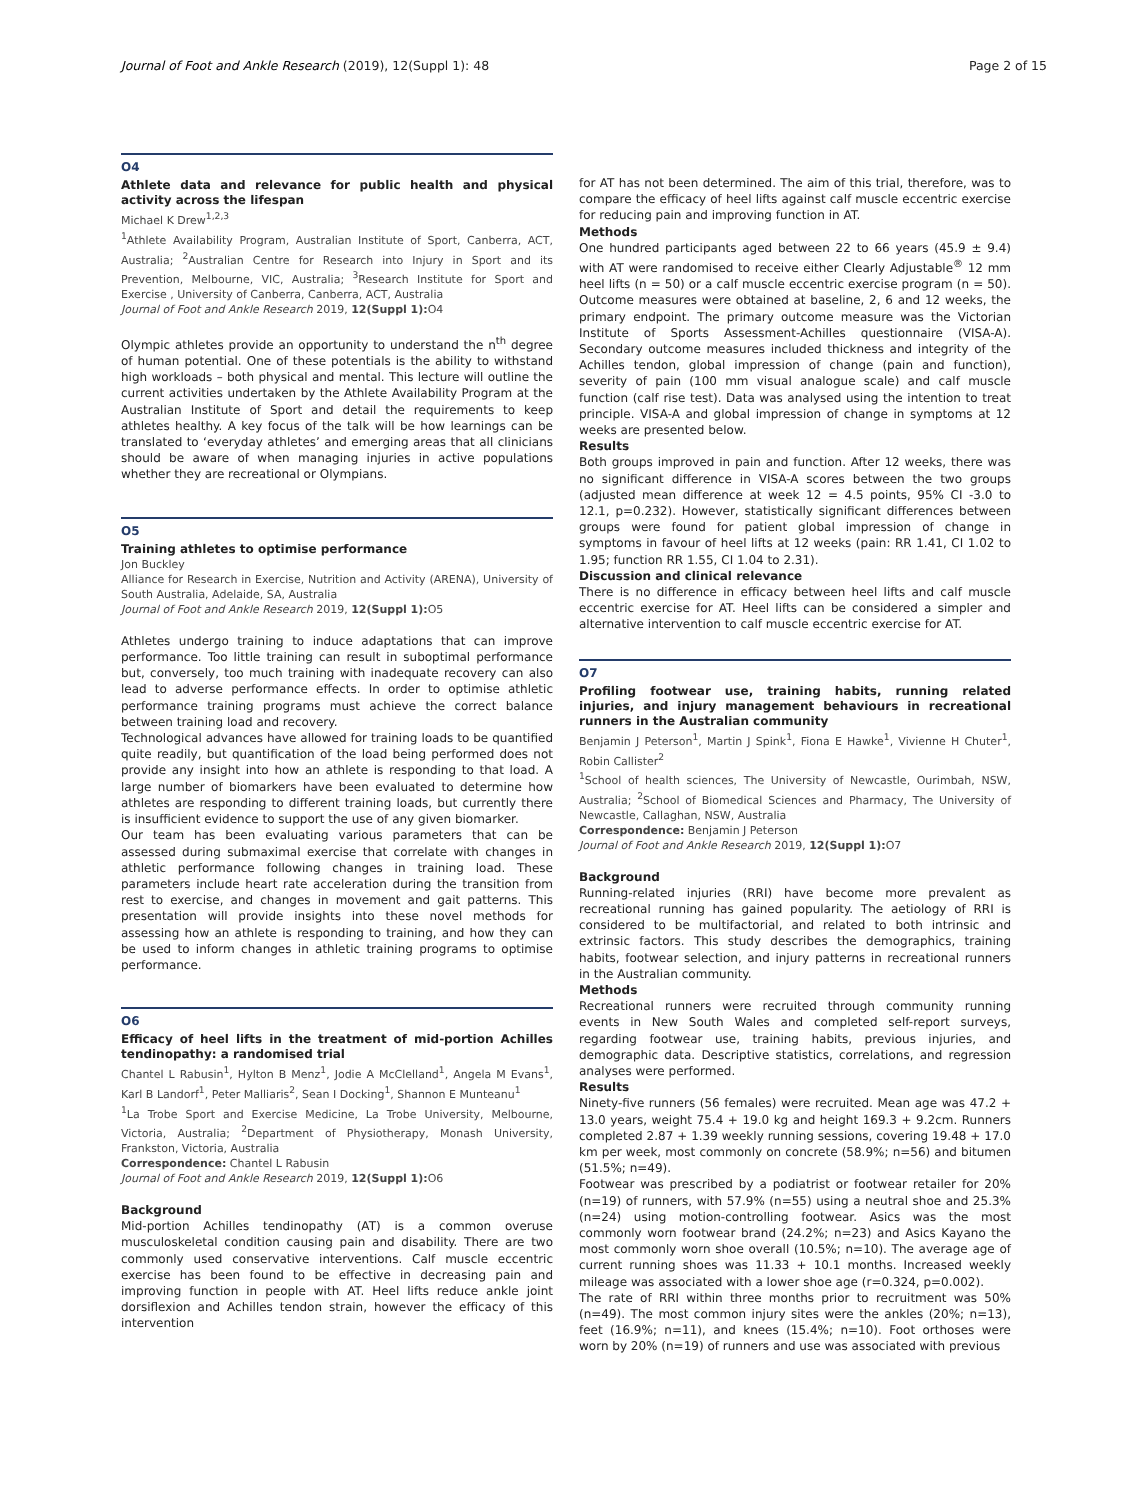Journal of Foot and Ankle Research (2019), 12(Suppl 1): 48 Page 2 of 15
O4
Athlete data and relevance for public health and physical activity across the lifespan
Michael K Drew<sup>1,2,3</sup>
<sup>1</sup> Athlete Availability Program, Australian Institute of Sport, Canberra, ACT, Australia; <sup>2</sup>Australian Centre for Research into Injury in Sport and its Prevention, Melbourne, VIC, Australia; <sup>3</sup>Research Institute for Sport and Exercise , University of Canberra, Canberra, ACT, Australia
Journal of Foot and Ankle Research 2019, 12(Suppl 1): O4
Olympic athletes provide an opportunity to understand the n<sup>th</sup> degree of human potential. One of these potentials is the ability to withstand high workloads – both physical and mental. This lecture will outline the current activities undertaken by the Athlete Availability Program at the Australian Institute of Sport and detail the requirements to keep athletes healthy. A key focus of the talk will be how learnings can be translated to ‘everyday athletes’ and emerging areas that all clinicians should be aware of when managing injuries in active populations whether they are recreational or Olympians.
O5
Training athletes to optimise performance
Jon Buckley
Alliance for Research in Exercise, Nutrition and Activity (ARENA), University of South Australia, Adelaide, SA, Australia
Journal of Foot and Ankle Research 2019, 12(Suppl 1): O5
Athletes undergo training to induce adaptations that can improve performance. Too little training can result in suboptimal performance but, conversely, too much training with inadequate recovery can also lead to adverse performance effects. In order to optimise athletic performance training programs must achieve the correct balance between training load and recovery.
Technological advances have allowed for training loads to be quantified quite readily, but quantification of the load being performed does not provide any insight into how an athlete is responding to that load. A large number of biomarkers have been evaluated to determine how athletes are responding to different training loads, but currently there is insufficient evidence to support the use of any given biomarker.
Our team has been evaluating various parameters that can be assessed during submaximal exercise that correlate with changes in athletic performance following changes in training load. These parameters include heart rate acceleration during the transition from rest to exercise, and changes in movement and gait patterns. This presentation will provide insights into these novel methods for assessing how an athlete is responding to training, and how they can be used to inform changes in athletic training programs to optimise performance.
O6
Efficacy of heel lifts in the treatment of mid-portion Achilles tendinopathy: a randomised trial
Chantel L Rabusin<sup>1</sup>, Hylton B Menz<sup>1</sup>, Jodie A McClelland<sup>1</sup>, Angela M Evans<sup>1</sup>, Karl B Landorf<sup>1</sup>, Peter Malliaris<sup>2</sup>, Sean I Docking<sup>1</sup>, Shannon E Munteanu<sup>1</sup>
<sup>1</sup> La Trobe Sport and Exercise Medicine, La Trobe University, Melbourne, Victoria, Australia; <sup>2</sup>Department of Physiotherapy, Monash University, Frankston, Victoria, Australia
Correspondence: Chantel L Rabusin
Journal of Foot and Ankle Research 2019, 12(Suppl 1): O6
Background
Mid-portion Achilles tendinopathy (AT) is a common overuse musculoskeletal condition causing pain and disability. There are two commonly used conservative interventions. Calf muscle eccentric exercise has been found to be effective in decreasing pain and improving function in people with AT. Heel lifts reduce ankle joint dorsiflexion and Achilles tendon strain, however the efficacy of this intervention
for AT has not been determined. The aim of this trial, therefore, was to compare the efficacy of heel lifts against calf muscle eccentric exercise for reducing pain and improving function in AT.
Methods
One hundred participants aged between 22 to 66 years (45.9 ± 9.4) with AT were randomised to receive either Clearly Adjustable<sup>®</sup> 12 mm heel lifts (n = 50) or a calf muscle eccentric exercise program (n = 50). Outcome measures were obtained at baseline, 2, 6 and 12 weeks, the primary endpoint. The primary outcome measure was the Victorian Institute of Sports Assessment-Achilles questionnaire (VISA-A). Secondary outcome measures included thickness and integrity of the Achilles tendon, global impression of change (pain and function), severity of pain (100 mm visual analogue scale) and calf muscle function (calf rise test). Data was analysed using the intention to treat principle. VISA-A and global impression of change in symptoms at 12 weeks are presented below.
Results
Both groups improved in pain and function. After 12 weeks, there was no significant difference in VISA-A scores between the two groups (adjusted mean difference at week 12 = 4.5 points, 95% CI -3.0 to 12.1, p=0.232). However, statistically significant differences between groups were found for patient global impression of change in symptoms in favour of heel lifts at 12 weeks (pain: RR 1.41, CI 1.02 to 1.95; function RR 1.55, CI 1.04 to 2.31).
Discussion and clinical relevance
There is no difference in efficacy between heel lifts and calf muscle eccentric exercise for AT. Heel lifts can be considered a simpler and alternative intervention to calf muscle eccentric exercise for AT.
O7
Profiling footwear use, training habits, running related injuries, and injury management behaviours in recreational runners in the Australian community
Benjamin J Peterson<sup>1</sup>, Martin J Spink<sup>1</sup>, Fiona E Hawke<sup>1</sup>, Vivienne H Chuter<sup>1</sup>, Robin Callister<sup>2</sup>
<sup>1</sup> School of health sciences, The University of Newcastle, Ourimbah, NSW, Australia; <sup>2</sup>School of Biomedical Sciences and Pharmacy, The University of Newcastle, Callaghan, NSW, Australia
Correspondence: Benjamin J Peterson
Journal of Foot and Ankle Research 2019, 12(Suppl 1): O7
Background
Running-related injuries (RRI) have become more prevalent as recreational running has gained popularity. The aetiology of RRI is considered to be multifactorial, and related to both intrinsic and extrinsic factors. This study describes the demographics, training habits, footwear selection, and injury patterns in recreational runners in the Australian community.
Methods
Recreational runners were recruited through community running events in New South Wales and completed self-report surveys, regarding footwear use, training habits, previous injuries, and demographic data. Descriptive statistics, correlations, and regression analyses were performed.
Results
Ninety-five runners (56 females) were recruited. Mean age was 47.2 + 13.0 years, weight 75.4 + 19.0 kg and height 169.3 + 9.2cm. Runners completed 2.87 + 1.39 weekly running sessions, covering 19.48 + 17.0 km per week, most commonly on concrete (58.9%; n=56) and bitumen (51.5%; n=49).
Footwear was prescribed by a podiatrist or footwear retailer for 20% (n=19) of runners, with 57.9% (n=55) using a neutral shoe and 25.3% (n=24) using motion-controlling footwear. Asics was the most commonly worn footwear brand (24.2%; n=23) and Asics Kayano the most commonly worn shoe overall (10.5%; n=10). The average age of current running shoes was 11.33 + 10.1 months. Increased weekly mileage was associated with a lower shoe age (r=0.324, p=0.002).
The rate of RRI within three months prior to recruitment was 50% (n=49). The most common injury sites were the ankles (20%; n=13), feet (16.9%; n=11), and knees (15.4%; n=10). Foot orthoses were worn by 20% (n=19) of runners and use was associated with previous